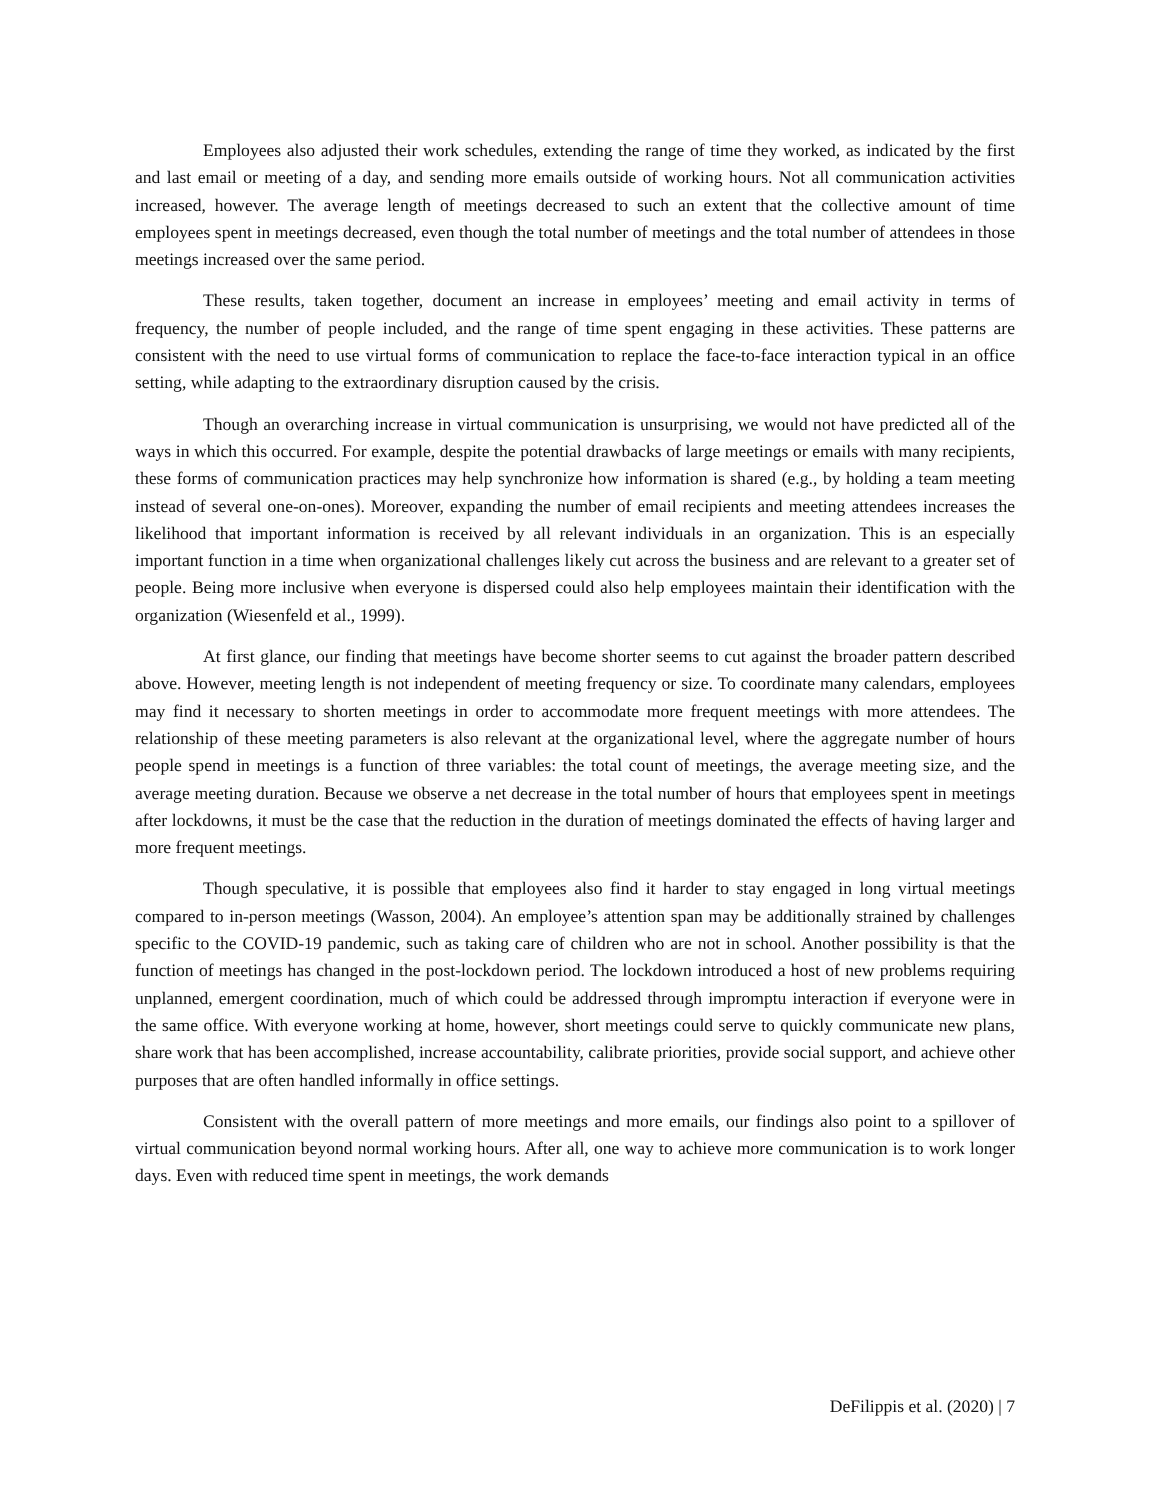Employees also adjusted their work schedules, extending the range of time they worked, as indicated by the first and last email or meeting of a day, and sending more emails outside of working hours. Not all communication activities increased, however. The average length of meetings decreased to such an extent that the collective amount of time employees spent in meetings decreased, even though the total number of meetings and the total number of attendees in those meetings increased over the same period.
These results, taken together, document an increase in employees’ meeting and email activity in terms of frequency, the number of people included, and the range of time spent engaging in these activities. These patterns are consistent with the need to use virtual forms of communication to replace the face-to-face interaction typical in an office setting, while adapting to the extraordinary disruption caused by the crisis.
Though an overarching increase in virtual communication is unsurprising, we would not have predicted all of the ways in which this occurred. For example, despite the potential drawbacks of large meetings or emails with many recipients, these forms of communication practices may help synchronize how information is shared (e.g., by holding a team meeting instead of several one-on-ones). Moreover, expanding the number of email recipients and meeting attendees increases the likelihood that important information is received by all relevant individuals in an organization. This is an especially important function in a time when organizational challenges likely cut across the business and are relevant to a greater set of people. Being more inclusive when everyone is dispersed could also help employees maintain their identification with the organization (Wiesenfeld et al., 1999).
At first glance, our finding that meetings have become shorter seems to cut against the broader pattern described above. However, meeting length is not independent of meeting frequency or size. To coordinate many calendars, employees may find it necessary to shorten meetings in order to accommodate more frequent meetings with more attendees. The relationship of these meeting parameters is also relevant at the organizational level, where the aggregate number of hours people spend in meetings is a function of three variables: the total count of meetings, the average meeting size, and the average meeting duration. Because we observe a net decrease in the total number of hours that employees spent in meetings after lockdowns, it must be the case that the reduction in the duration of meetings dominated the effects of having larger and more frequent meetings.
Though speculative, it is possible that employees also find it harder to stay engaged in long virtual meetings compared to in-person meetings (Wasson, 2004). An employee’s attention span may be additionally strained by challenges specific to the COVID-19 pandemic, such as taking care of children who are not in school. Another possibility is that the function of meetings has changed in the post-lockdown period. The lockdown introduced a host of new problems requiring unplanned, emergent coordination, much of which could be addressed through impromptu interaction if everyone were in the same office. With everyone working at home, however, short meetings could serve to quickly communicate new plans, share work that has been accomplished, increase accountability, calibrate priorities, provide social support, and achieve other purposes that are often handled informally in office settings.
Consistent with the overall pattern of more meetings and more emails, our findings also point to a spillover of virtual communication beyond normal working hours. After all, one way to achieve more communication is to work longer days. Even with reduced time spent in meetings, the work demands
DeFilippis et al. (2020) | 7